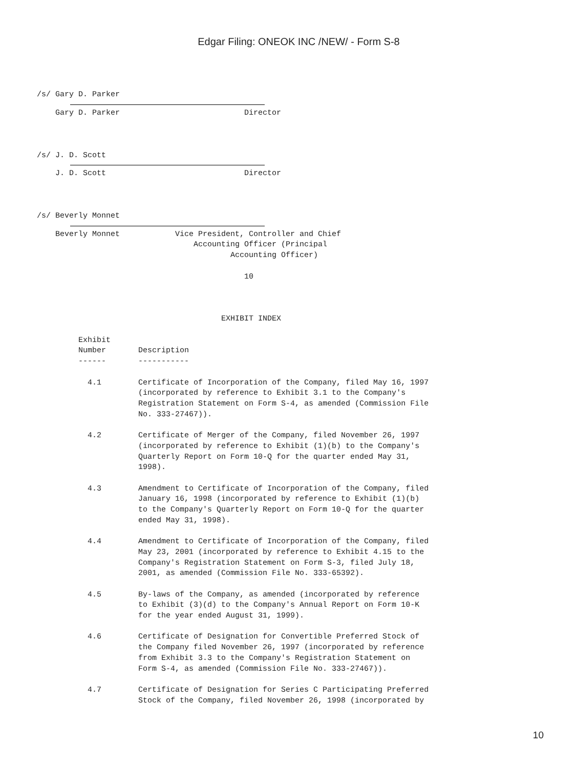Edgar Filing: ONEOK INC /NEW/ - Form S-8
        /s/ Gary D. Parker
            Gary D. Parker                           Director



        /s/ J. D. Scott
            J. D. Scott                              Director



        /s/ Beverly Monnet
            Beverly Monnet            Vice President, Controller and Chief
                                          Accounting Officer (Principal
                                                  Accounting Officer)

                                                     10



                                                EXHIBIT INDEX

                 Exhibit
                 Number       Description
                 ------       -----------

                   4.1        Certificate of Incorporation of the Company, filed May 16, 1997
                              (incorporated by reference to Exhibit 3.1 to the Company's
                              Registration Statement on Form S-4, as amended (Commission File
                              No. 333-27467)).

                   4.2        Certificate of Merger of the Company, filed November 26, 1997
                              (incorporated by reference to Exhibit (1)(b) to the Company's
                              Quarterly Report on Form 10-Q for the quarter ended May 31,
                              1998).

                   4.3        Amendment to Certificate of Incorporation of the Company, filed
                              January 16, 1998 (incorporated by reference to Exhibit (1)(b)
                              to the Company's Quarterly Report on Form 10-Q for the quarter
                              ended May 31, 1998).

                   4.4        Amendment to Certificate of Incorporation of the Company, filed
                              May 23, 2001 (incorporated by reference to Exhibit 4.15 to the
                              Company's Registration Statement on Form S-3, filed July 18,
                              2001, as amended (Commission File No. 333-65392).

                   4.5        By-laws of the Company, as amended (incorporated by reference
                              to Exhibit (3)(d) to the Company's Annual Report on Form 10-K
                              for the year ended August 31, 1999).

                   4.6        Certificate of Designation for Convertible Preferred Stock of
                              the Company filed November 26, 1997 (incorporated by reference
                              from Exhibit 3.3 to the Company's Registration Statement on
                              Form S-4, as amended (Commission File No. 333-27467)).

                   4.7        Certificate of Designation for Series C Participating Preferred
                              Stock of the Company, filed November 26, 1998 (incorporated by
10